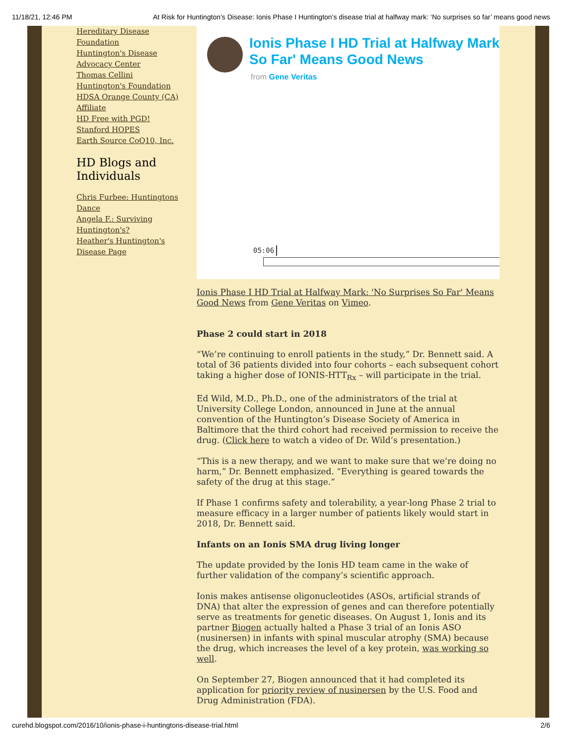11/18/21, 12:46 PM At Risk for Huntington's Disease: Ionis Phase I Huntington’s disease trial at halfway mark: ‘No surprises so far’ means good news
Hereditary Disease Foundation
Huntington's Disease Advocacy Center
Thomas Cellini Huntington's Foundation
HDSA Orange County (CA) Affiliate
HD Free with PGD!
Stanford HOPES
Earth Source CoQ10, Inc.
HD Blogs and Individuals
Chris Furbee: Huntingtons Dance
Angela F.: Surviving Huntington's?
Heather's Huntington's Disease Page
Ionis Phase I HD Trial at Halfway Mark
So Far' Means Good News
from Gene Veritas
05:06
Ionis Phase I HD Trial at Halfway Mark: 'No Surprises So Far' Means Good News from Gene Veritas on Vimeo.
Phase 2 could start in 2018
“We’re continuing to enroll patients in the study,” Dr. Bennett said. A total of 36 patients divided into four cohorts – each subsequent cohort taking a higher dose of IONIS-HTT<sub>Rx</sub> – will participate in the trial.
Ed Wild, M.D., Ph.D., one of the administrators of the trial at University College London, announced in June at the annual convention of the Huntington’s Disease Society of America in Baltimore that the third cohort had received permission to receive the drug. (Click here to watch a video of Dr. Wild’s presentation.)
“This is a new therapy, and we want to make sure that we’re doing no harm,” Dr. Bennett emphasized. “Everything is geared towards the safety of the drug at this stage.”
If Phase 1 confirms safety and tolerability, a year-long Phase 2 trial to measure efficacy in a larger number of patients likely would start in 2018, Dr. Bennett said.
Infants on an Ionis SMA drug living longer
The update provided by the Ionis HD team came in the wake of further validation of the company’s scientific approach.
Ionis makes antisense oligonucleotides (ASOs, artificial strands of DNA) that alter the expression of genes and can therefore potentially serve as treatments for genetic diseases. On August 1, Ionis and its partner Biogen actually halted a Phase 3 trial of an Ionis ASO (nusinersen) in infants with spinal muscular atrophy (SMA) because the drug, which increases the level of a key protein, was working so well.
On September 27, Biogen announced that it had completed its application for priority review of nusinersen by the U.S. Food and Drug Administration (FDA).
curehd.blogspot.com/2016/10/ionis-phase-i-huntingtons-disease-trial.html 2/6